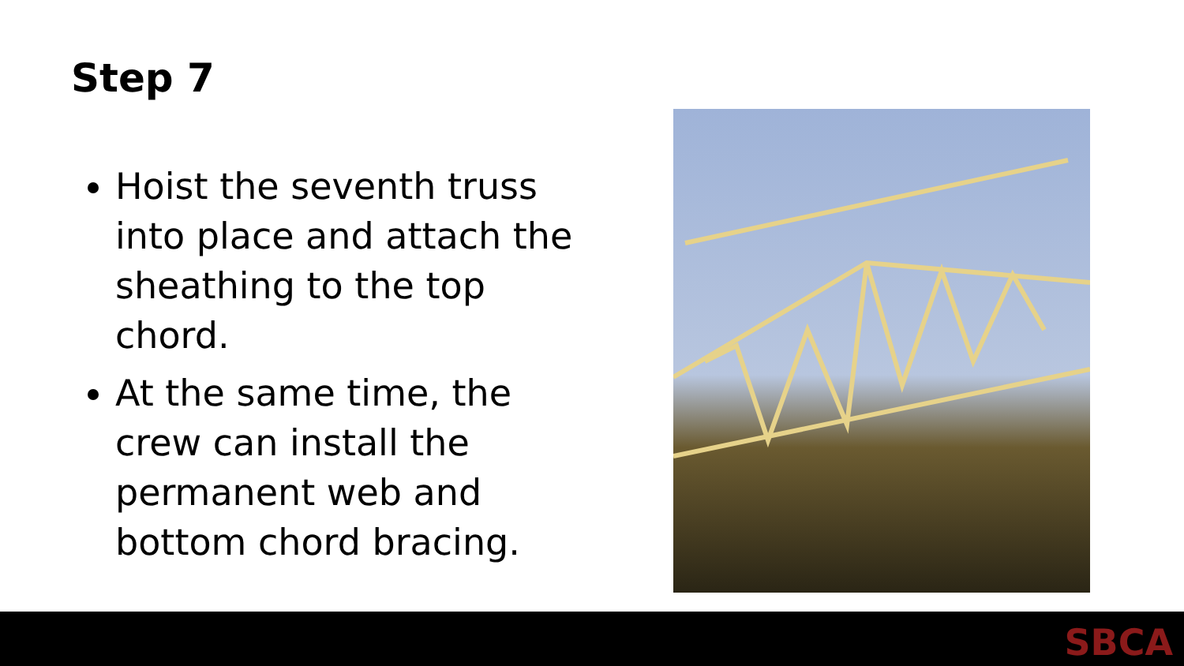Step 7
Hoist the seventh truss into place and attach the sheathing to the top chord.
At the same time, the crew can install the permanent web and bottom chord bracing.
SBCA